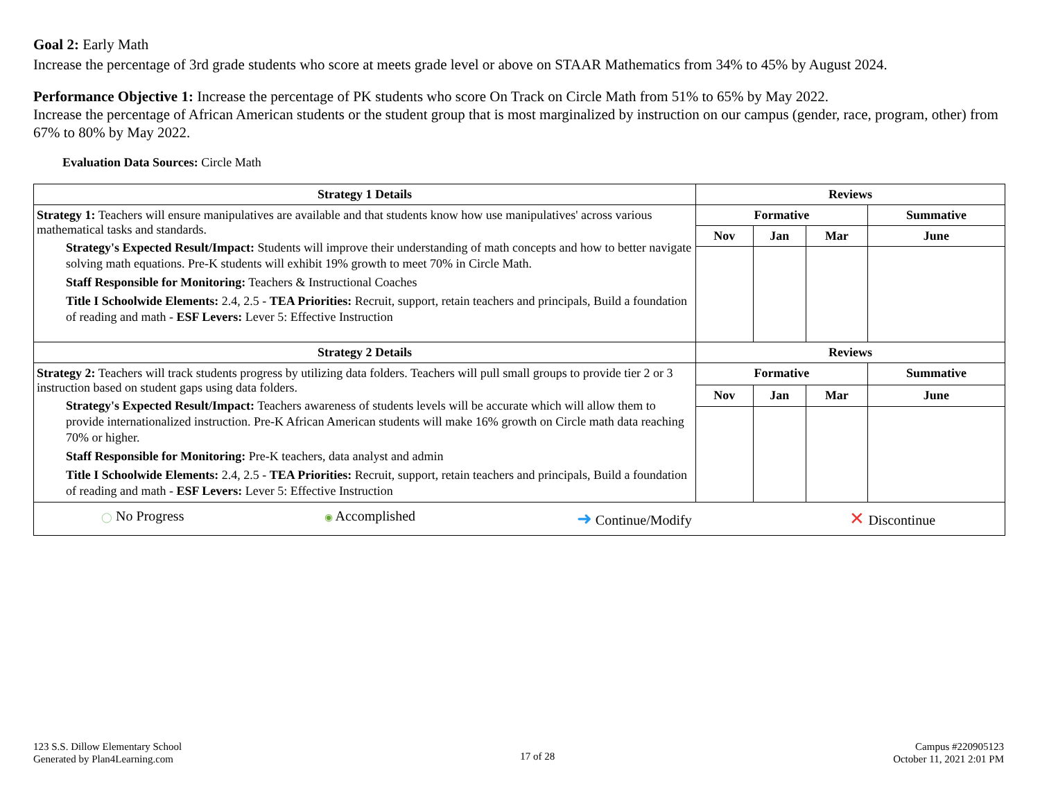Goal 2: Early Math
Increase the percentage of 3rd grade students who score at meets grade level or above on STAAR Mathematics from 34% to 45% by August 2024.
Performance Objective 1: Increase the percentage of PK students who score On Track on Circle Math from 51% to 65% by May 2022.
Increase the percentage of African American students or the student group that is most marginalized by instruction on our campus (gender, race, program, other) from 67% to 80% by May 2022.
Evaluation Data Sources: Circle Math
| Strategy 1 Details | Reviews | | | |
| --- | --- | --- | --- | --- |
| Strategy 1: Teachers will ensure manipulatives are available and that students know how use manipulatives' across various mathematical tasks and standards. Strategy's Expected Result/Impact: Students will improve their understanding of math concepts and how to better navigate solving math equations. Pre-K students will exhibit 19% growth to meet 70% in Circle Math. Staff Responsible for Monitoring: Teachers & Instructional Coaches Title I Schoolwide Elements: 2.4, 2.5 - TEA Priorities: Recruit, support, retain teachers and principals, Build a foundation of reading and math - ESF Levers: Lever 5: Effective Instruction | Formative | | | Summative |
| | Nov | Jan | Mar | June |
| Strategy 2 Details | Reviews | | | |
| Strategy 2: Teachers will track students progress by utilizing data folders. Teachers will pull small groups to provide tier 2 or 3 instruction based on student gaps using data folders. Strategy's Expected Result/Impact: Teachers awareness of students levels will be accurate which will allow them to provide internationalized instruction. Pre-K African American students will make 16% growth on Circle math data reaching 70% or higher. Staff Responsible for Monitoring: Pre-K teachers, data analyst and admin Title I Schoolwide Elements: 2.4, 2.5 - TEA Priorities: Recruit, support, retain teachers and principals, Build a foundation of reading and math - ESF Levers: Lever 5: Effective Instruction | Formative | | | Summative |
| | Nov | Jan | Mar | June |
| / ◯ No Progress / ◉ Accomplished / ➜ Continue/Modify / ✕ Discontinue / | | | | |
123 S.S. Dillow Elementary School
Generated by Plan4Learning.com
17 of 28
Campus #220905123
October 11, 2021 2:01 PM